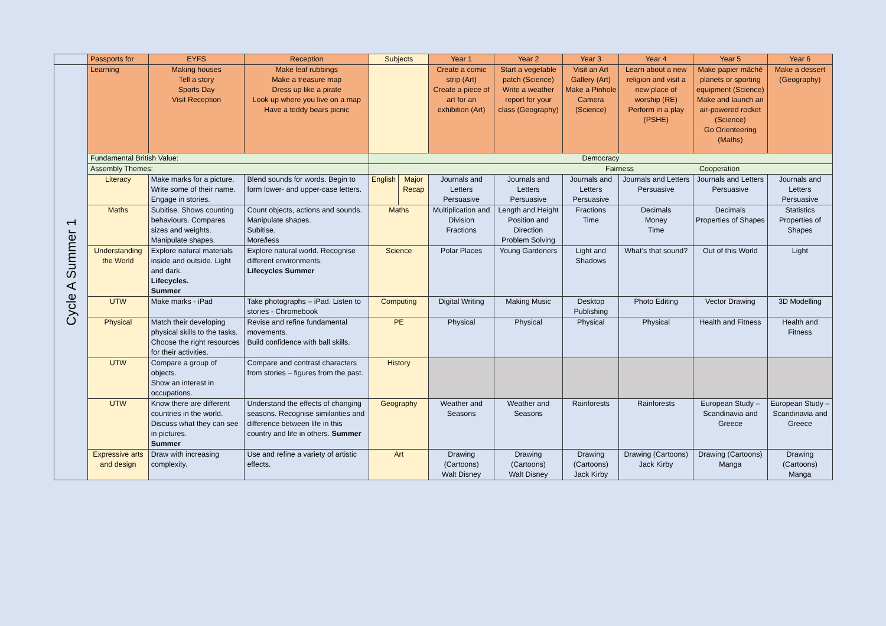| | Passports for | EYFS | Reception | Subjects | | Year 1 | Year 2 | Year 3 | Year 4 | Year 5 | Year 6 |
| --- | --- | --- | --- | --- | --- | --- | --- | --- | --- | --- | --- |
| Cycle A Summer 1 | Learning | Making houses Tell a story Sports Day Visit Reception | Make leaf rubbings Make a treasure map Dress up like a pirate Look up where you live on a map Have a teddy bears picnic | | | Create a comic strip (Art) Create a piece of art for an exhibition (Art) | Start a vegetable patch (Science) Write a weather report for your class (Geography) | Visit an Art Gallery (Art) Make a Pinhole Camera (Science) | Learn about a new religion and visit a new place of worship (RE) Perform in a play (PSHE) | Make papier mâché planets or sporting equipment (Science) Make and launch an air-powered rocket (Science) Go Orienteering (Maths) | Make a dessert (Geography) |
| | Fundamental British Value: | | | Democracy | | | | | | | |
| | Assembly Themes: | | | Fairness Cooperation | | | | | | | |
| | Literacy | Make marks for a picture. Write some of their name. Engage in stories. | Blend sounds for words. Begin to form lower- and upper-case letters. | English | Major Recap | Journals and Letters Persuasive | Journals and Letters Persuasive | Journals and Letters Persuasive | Journals and Letters Persuasive | Journals and Letters Persuasive | Journals and Letters Persuasive |
| | Maths | Subitise. Shows counting behaviours. Compares sizes and weights. Manipulate shapes. | Count objects, actions and sounds. Manipulate shapes. Subitise. More/less | Maths | | Multiplication and Division Fractions | Length and Height Position and Direction Problem Solving | Fractions Time | Decimals Money Time | Decimals Properties of Shapes | Statistics Properties of Shapes |
| | Understanding the World | Explore natural materials inside and outside. Light and dark. Lifecycles. Summer | Explore natural world. Recognise different environments. Lifecycles Summer | Science | | Polar Places | Young Gardeners | Light and Shadows | What’s that sound? | Out of this World | Light |
| | UTW | Make marks - iPad | Take photographs – iPad. Listen to stories - Chromebook | Computing | | Digital Writing | Making Music | Desktop Publishing | Photo Editing | Vector Drawing | 3D Modelling |
| | Physical | Match their developing physical skills to the tasks. Choose the right resources for their activities. | Revise and refine fundamental movements. Build confidence with ball skills. | PE | | Physical | Physical | Physical | Physical | Health and Fitness | Health and Fitness |
| | UTW | Compare a group of objects. Show an interest in occupations. | Compare and contrast characters from stories – figures from the past. | History | | | | | | | |
| | UTW | Know there are different countries in the world. Discuss what they can see in pictures. Summer | Understand the effects of changing seasons. Recognise similarities and difference between life in this country and life in others. Summer | Geography | | Weather and Seasons | Weather and Seasons | Rainforests | Rainforests | European Study – Scandinavia and Greece | European Study – Scandinavia and Greece |
| | Expressive arts and design | Draw with increasing complexity. | Use and refine a variety of artistic effects. | Art | | Drawing (Cartoons) Walt Disney | Drawing (Cartoons) Walt Disney | Drawing (Cartoons) Jack Kirby | Drawing (Cartoons) Jack Kirby | Drawing (Cartoons) Manga | Drawing (Cartoons) Manga |